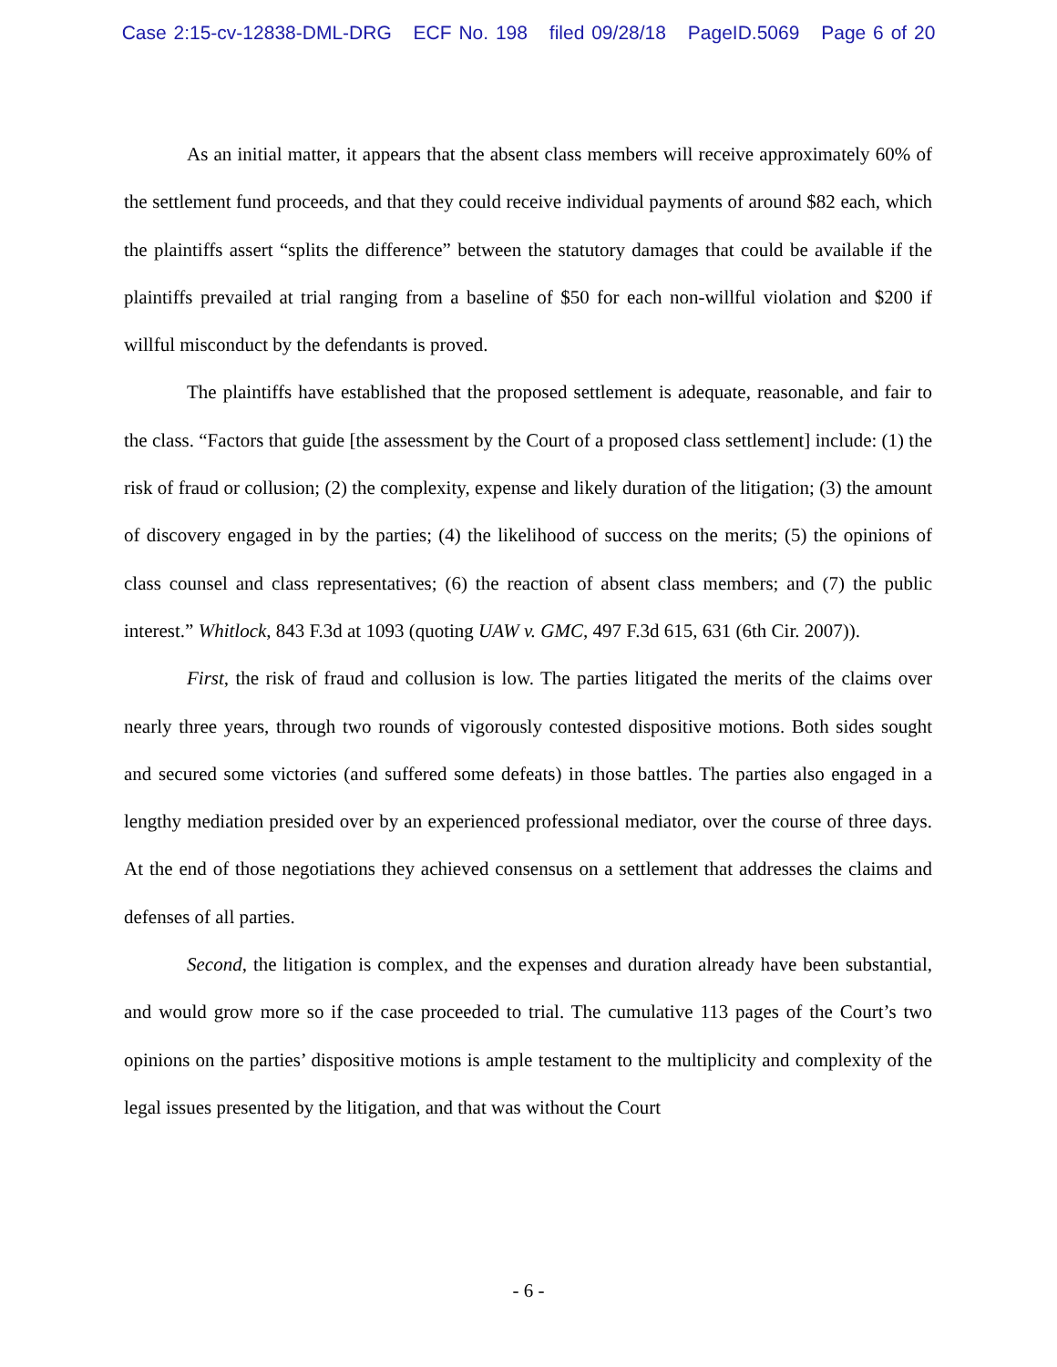Case 2:15-cv-12838-DML-DRG ECF No. 198 filed 09/28/18 PageID.5069 Page 6 of 20
As an initial matter, it appears that the absent class members will receive approximately 60% of the settlement fund proceeds, and that they could receive individual payments of around $82 each, which the plaintiffs assert “splits the difference” between the statutory damages that could be available if the plaintiffs prevailed at trial ranging from a baseline of $50 for each non-willful violation and $200 if willful misconduct by the defendants is proved.
The plaintiffs have established that the proposed settlement is adequate, reasonable, and fair to the class. “Factors that guide [the assessment by the Court of a proposed class settlement] include: (1) the risk of fraud or collusion; (2) the complexity, expense and likely duration of the litigation; (3) the amount of discovery engaged in by the parties; (4) the likelihood of success on the merits; (5) the opinions of class counsel and class representatives; (6) the reaction of absent class members; and (7) the public interest.” Whitlock, 843 F.3d at 1093 (quoting UAW v. GMC, 497 F.3d 615, 631 (6th Cir. 2007)).
First, the risk of fraud and collusion is low. The parties litigated the merits of the claims over nearly three years, through two rounds of vigorously contested dispositive motions. Both sides sought and secured some victories (and suffered some defeats) in those battles. The parties also engaged in a lengthy mediation presided over by an experienced professional mediator, over the course of three days. At the end of those negotiations they achieved consensus on a settlement that addresses the claims and defenses of all parties.
Second, the litigation is complex, and the expenses and duration already have been substantial, and would grow more so if the case proceeded to trial. The cumulative 113 pages of the Court’s two opinions on the parties’ dispositive motions is ample testament to the multiplicity and complexity of the legal issues presented by the litigation, and that was without the Court
- 6 -